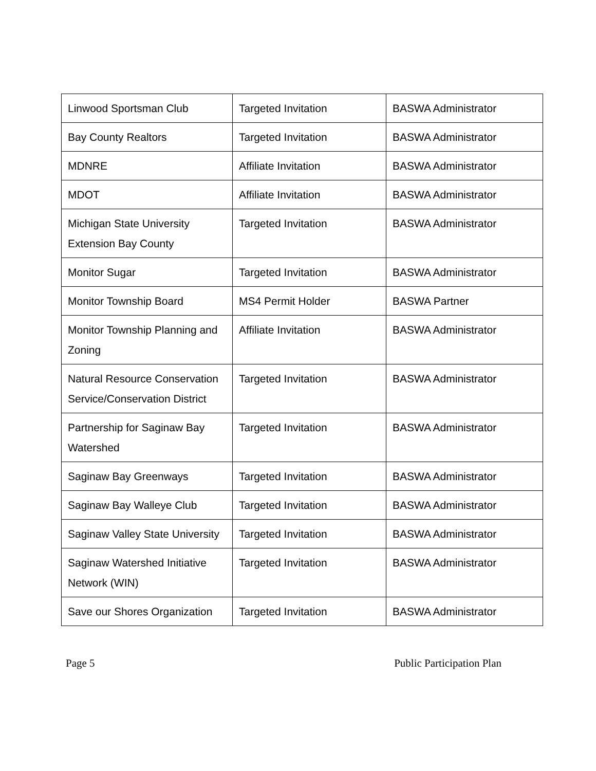| Linwood Sportsman Club | Targeted Invitation | BASWA Administrator |
| Bay County Realtors | Targeted Invitation | BASWA Administrator |
| MDNRE | Affiliate Invitation | BASWA Administrator |
| MDOT | Affiliate Invitation | BASWA Administrator |
| Michigan State University Extension Bay County | Targeted Invitation | BASWA Administrator |
| Monitor Sugar | Targeted Invitation | BASWA Administrator |
| Monitor Township Board | MS4 Permit Holder | BASWA Partner |
| Monitor Township Planning and Zoning | Affiliate Invitation | BASWA Administrator |
| Natural Resource Conservation Service/Conservation District | Targeted Invitation | BASWA Administrator |
| Partnership for Saginaw Bay Watershed | Targeted Invitation | BASWA Administrator |
| Saginaw Bay Greenways | Targeted Invitation | BASWA Administrator |
| Saginaw Bay Walleye Club | Targeted Invitation | BASWA Administrator |
| Saginaw Valley State University | Targeted Invitation | BASWA Administrator |
| Saginaw Watershed Initiative Network (WIN) | Targeted Invitation | BASWA Administrator |
| Save our Shores Organization | Targeted Invitation | BASWA Administrator |
Page 5 Public Participation Plan